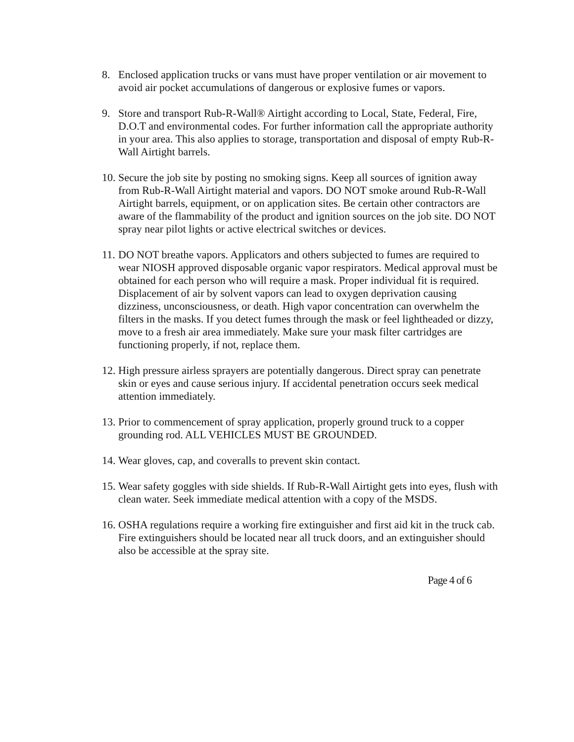8. Enclosed application trucks or vans must have proper ventilation or air movement to avoid air pocket accumulations of dangerous or explosive fumes or vapors.
9. Store and transport Rub-R-Wall® Airtight according to Local, State, Federal, Fire, D.O.T and environmental codes. For further information call the appropriate authority in your area. This also applies to storage, transportation and disposal of empty Rub-R-Wall Airtight barrels.
10.
Secure the job site by posting no smoking signs. Keep all sources of ignition away from Rub-R-Wall Airtight material and vapors. DO NOT smoke around Rub-R-Wall Airtight barrels, equipment, or on application sites. Be certain other contractors are aware of the flammability of the product and ignition sources on the job site. DO NOT spray near pilot lights or active electrical switches or devices.
11.
DO NOT breathe vapors. Applicators and others subjected to fumes are required to wear NIOSH approved disposable organic vapor respirators. Medical approval must be obtained for each person who will require a mask. Proper individual fit is required. Displacement of air by solvent vapors can lead to oxygen deprivation causing dizziness, unconsciousness, or death. High vapor concentration can overwhelm the filters in the masks. If you detect fumes through the mask or feel lightheaded or dizzy, move to a fresh air area immediately. Make sure your mask filter cartridges are functioning properly, if not, replace them.
12.
High pressure airless sprayers are potentially dangerous. Direct spray can penetrate skin or eyes and cause serious injury. If accidental penetration occurs seek medical attention immediately.
13.
Prior to commencement of spray application, properly ground truck to a copper grounding rod. ALL VEHICLES MUST BE GROUNDED.
14.
Wear gloves, cap, and coveralls to prevent skin contact.
15.
Wear safety goggles with side shields. If Rub-R-Wall Airtight gets into eyes, flush with clean water. Seek immediate medical attention with a copy of the MSDS.
16.
OSHA regulations require a working fire extinguisher and first aid kit in the truck cab. Fire extinguishers should be located near all truck doors, and an extinguisher should also be accessible at the spray site.
Page 4 of 6